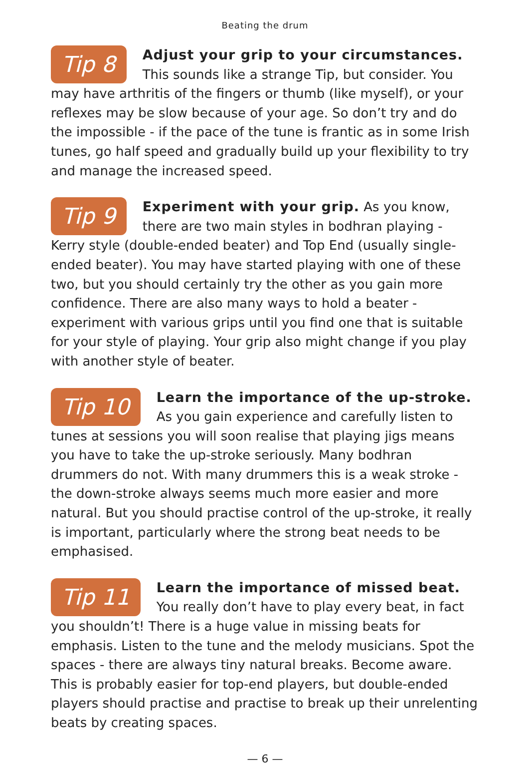Beating the drum
Tip 8 Adjust your grip to your circumstances. This sounds like a strange Tip, but consider. You may have arthritis of the fingers or thumb (like myself), or your reflexes may be slow because of your age. So don’t try and do the impossible - if the pace of the tune is frantic as in some Irish tunes, go half speed and gradually build up your flexibility to try and manage the increased speed.
Tip 9 Experiment with your grip. As you know, there are two main styles in bodhran playing - Kerry style (double-ended beater) and Top End (usually single-ended beater). You may have started playing with one of these two, but you should certainly try the other as you gain more confidence. There are also many ways to hold a beater - experiment with various grips until you find one that is suitable for your style of playing. Your grip also might change if you play with another style of beater.
Tip 10 Learn the importance of the up-stroke. As you gain experience and carefully listen to tunes at sessions you will soon realise that playing jigs means you have to take the up-stroke seriously. Many bodhran drummers do not. With many drummers this is a weak stroke - the down-stroke always seems much more easier and more natural. But you should practise control of the up-stroke, it really is important, particularly where the strong beat needs to be emphasised.
Tip 11 Learn the importance of missed beat. You really don’t have to play every beat, in fact you shouldn’t! There is a huge value in missing beats for emphasis. Listen to the tune and the melody musicians. Spot the spaces - there are always tiny natural breaks. Become aware. This is probably easier for top-end players, but double-ended players should practise and practise to break up their unrelenting beats by creating spaces.
— 6 —